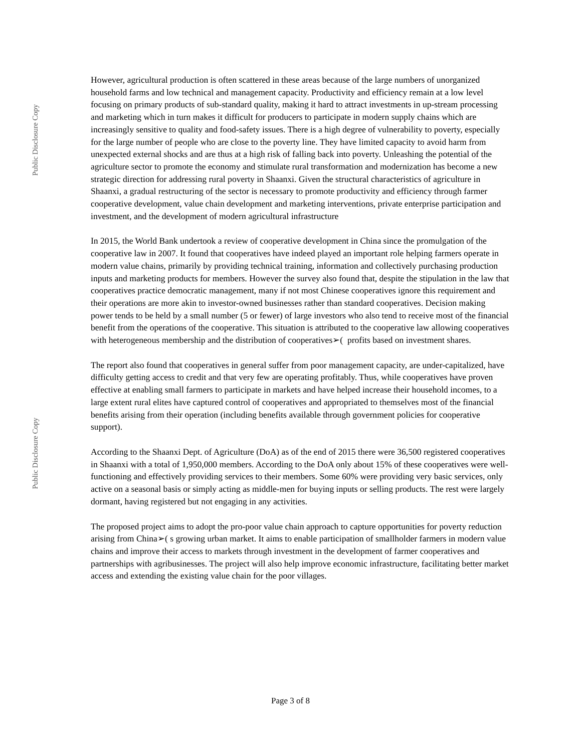Public Disclosure Copy
Public Disclosure Copy
However, agricultural production is often scattered in these areas because of the large numbers of unorganized household farms and low technical and management capacity. Productivity and efficiency remain at a low level focusing on primary products of sub-standard quality, making it hard to attract investments in up-stream processing and marketing which in turn makes it difficult for producers to participate in modern supply chains which are increasingly sensitive to quality and food-safety issues. There is a high degree of vulnerability to poverty, especially for the large number of people who are close to the poverty line. They have limited capacity to avoid harm from unexpected external shocks and are thus at a high risk of falling back into poverty. Unleashing the potential of the agriculture sector to promote the economy and stimulate rural transformation and modernization has become a new strategic direction for addressing rural poverty in Shaanxi. Given the structural characteristics of agriculture in Shaanxi, a gradual restructuring of the sector is necessary to promote productivity and efficiency through farmer cooperative development, value chain development and marketing interventions, private enterprise participation and investment, and the development of modern agricultural infrastructure
In 2015, the World Bank undertook a review of cooperative development in China since the promulgation of the cooperative law in 2007. It found that cooperatives have indeed played an important role helping farmers operate in modern value chains, primarily by providing technical training, information and collectively purchasing production inputs and marketing products for members. However the survey also found that, despite the stipulation in the law that cooperatives practice democratic management, many if not most Chinese cooperatives ignore this requirement and their operations are more akin to investor-owned businesses rather than standard cooperatives. Decision making power tends to be held by a small number (5 or fewer) of large investors who also tend to receive most of the financial benefit from the operations of the cooperative. This situation is attributed to the cooperative law allowing cooperatives with heterogeneous membership and the distribution of cooperatives➢( profits based on investment shares.
The report also found that cooperatives in general suffer from poor management capacity, are under-capitalized, have difficulty getting access to credit and that very few are operating profitably. Thus, while cooperatives have proven effective at enabling small farmers to participate in markets and have helped increase their household incomes, to a large extent rural elites have captured control of cooperatives and appropriated to themselves most of the financial benefits arising from their operation (including benefits available through government policies for cooperative support).
According to the Shaanxi Dept. of Agriculture (DoA) as of the end of 2015 there were 36,500 registered cooperatives in Shaanxi with a total of 1,950,000 members. According to the DoA only about 15% of these cooperatives were well-functioning and effectively providing services to their members. Some 60% were providing very basic services, only active on a seasonal basis or simply acting as middle-men for buying inputs or selling products. The rest were largely dormant, having registered but not engaging in any activities.
The proposed project aims to adopt the pro-poor value chain approach to capture opportunities for poverty reduction arising from China➢( s growing urban market. It aims to enable participation of smallholder farmers in modern value chains and improve their access to markets through investment in the development of farmer cooperatives and partnerships with agribusinesses. The project will also help improve economic infrastructure, facilitating better market access and extending the existing value chain for the poor villages.
Page 3 of 8